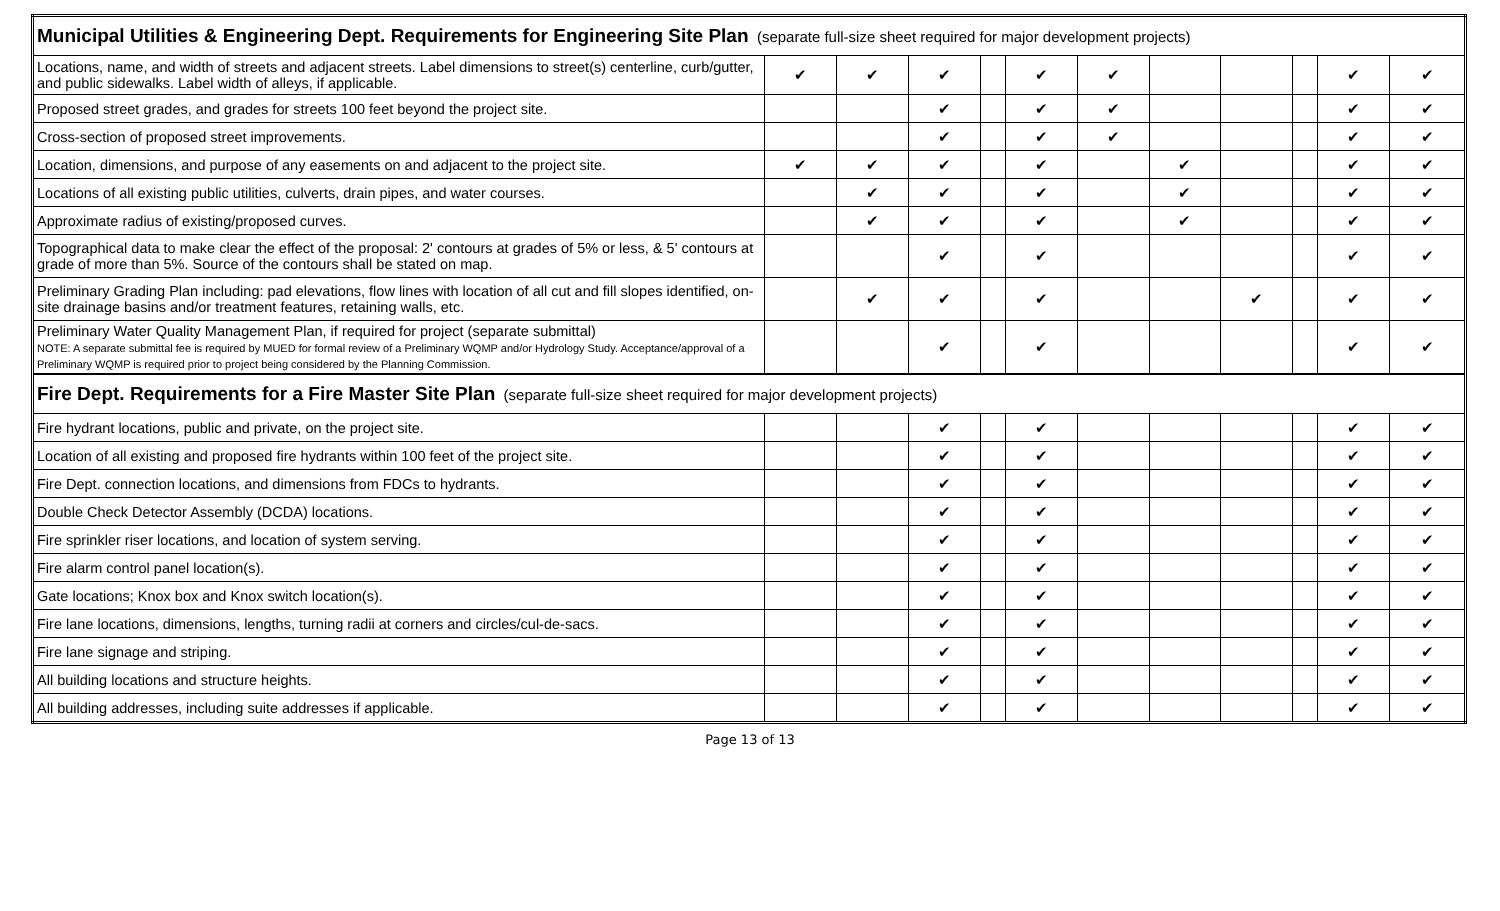| Municipal Utilities & Engineering Dept. Requirements for Engineering Site Plan (separate full-size sheet required for major development projects) | | | | | | | | | | | |
| Locations, name, and width of streets and adjacent streets. Label dimensions to street(s) centerline, curb/gutter, and public sidewalks. Label width of alleys, if applicable. | ✔ | ✔ | ✔ | | ✔ | ✔ | | | | ✔ | ✔ |
| Proposed street grades, and grades for streets 100 feet beyond the project site. | | | ✔ | | ✔ | ✔ | | | | ✔ | ✔ |
| Cross-section of proposed street improvements. | | | ✔ | | ✔ | ✔ | | | | ✔ | ✔ |
| Location, dimensions, and purpose of any easements on and adjacent to the project site. | ✔ | ✔ | ✔ | | ✔ | | ✔ | | | ✔ | ✔ |
| Locations of all existing public utilities, culverts, drain pipes, and water courses. | | ✔ | ✔ | | ✔ | | ✔ | | | ✔ | ✔ |
| Approximate radius of existing/proposed curves. | | ✔ | ✔ | | ✔ | | ✔ | | | ✔ | ✔ |
| Topographical data to make clear the effect of the proposal: 2' contours at grades of 5% or less, & 5' contours at grade of more than 5%. Source of the contours shall be stated on map. | | | ✔ | | ✔ | | | | | ✔ | ✔ |
| Preliminary Grading Plan including: pad elevations, flow lines with location of all cut and fill slopes identified, on-site drainage basins and/or treatment features, retaining walls, etc. | | ✔ | ✔ | | ✔ | | | ✔ | | ✔ | ✔ |
| Preliminary Water Quality Management Plan, if required for project (separate submittal) NOTE: A separate submittal fee is required by MUED for formal review of a Preliminary WQMP and/or Hydrology Study. Acceptance/approval of a Preliminary WQMP is required prior to project being considered by the Planning Commission. | | | ✔ | | ✔ | | | | | ✔ | ✔ |
| Fire Dept. Requirements for a Fire Master Site Plan (separate full-size sheet required for major development projects) | | | | | | | | | | | |
| Fire hydrant locations, public and private, on the project site. | | | ✔ | | ✔ | | | | | ✔ | ✔ |
| Location of all existing and proposed fire hydrants within 100 feet of the project site. | | | ✔ | | ✔ | | | | | ✔ | ✔ |
| Fire Dept. connection locations, and dimensions from FDCs to hydrants. | | | ✔ | | ✔ | | | | | ✔ | ✔ |
| Double Check Detector Assembly (DCDA) locations. | | | ✔ | | ✔ | | | | | ✔ | ✔ |
| Fire sprinkler riser locations, and location of system serving. | | | ✔ | | ✔ | | | | | ✔ | ✔ |
| Fire alarm control panel location(s). | | | ✔ | | ✔ | | | | | ✔ | ✔ |
| Gate locations; Knox box and Knox switch location(s). | | | ✔ | | ✔ | | | | | ✔ | ✔ |
| Fire lane locations, dimensions, lengths, turning radii at corners and circles/cul-de-sacs. | | | ✔ | | ✔ | | | | | ✔ | ✔ |
| Fire lane signage and striping. | | | ✔ | | ✔ | | | | | ✔ | ✔ |
| All building locations and structure heights. | | | ✔ | | ✔ | | | | | ✔ | ✔ |
| All building addresses, including suite addresses if applicable. | | | ✔ | | ✔ | | | | | ✔ | ✔ |
Page 13 of 13